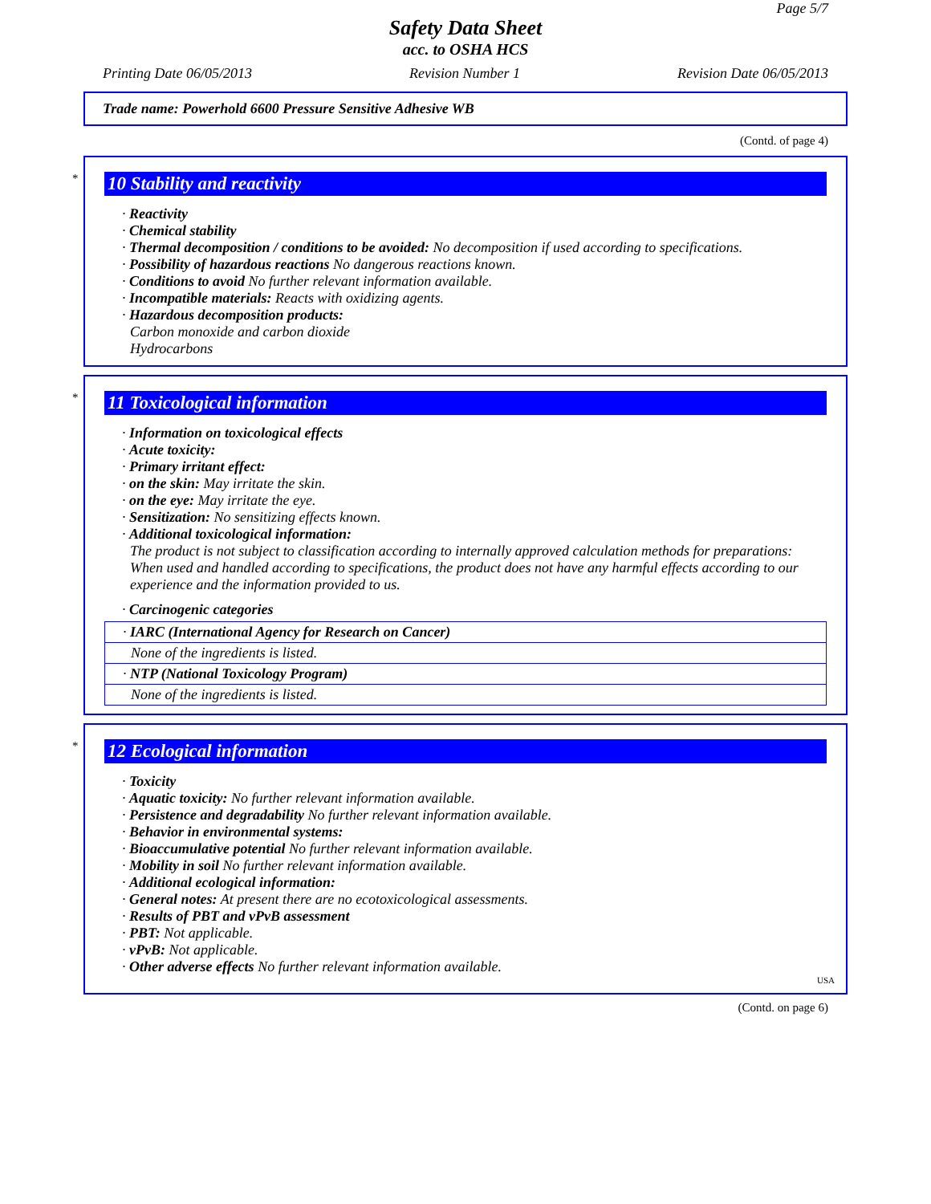Page 5/7
Safety Data Sheet
acc. to OSHA HCS
Printing Date 06/05/2013 Revision Number 1 Revision Date 06/05/2013
Trade name: Powerhold 6600 Pressure Sensitive Adhesive WB
(Contd. of page 4)
*
10 Stability and reactivity
· Reactivity
· Chemical stability
· Thermal decomposition / conditions to be avoided: No decomposition if used according to specifications.
· Possibility of hazardous reactions No dangerous reactions known.
· Conditions to avoid No further relevant information available.
· Incompatible materials: Reacts with oxidizing agents.
· Hazardous decomposition products:
Carbon monoxide and carbon dioxide
Hydrocarbons
*
11 Toxicological information
· Information on toxicological effects
· Acute toxicity:
· Primary irritant effect:
· on the skin: May irritate the skin.
· on the eye: May irritate the eye.
· Sensitization: No sensitizing effects known.
· Additional toxicological information:
The product is not subject to classification according to internally approved calculation methods for preparations:
When used and handled according to specifications, the product does not have any harmful effects according to our experience and the information provided to us.
· Carcinogenic categories
| · IARC (International Agency for Research on Cancer) |
| None of the ingredients is listed. |
| · NTP (National Toxicology Program) |
| None of the ingredients is listed. |
*
12 Ecological information
· Toxicity
· Aquatic toxicity: No further relevant information available.
· Persistence and degradability No further relevant information available.
· Behavior in environmental systems:
· Bioaccumulative potential No further relevant information available.
· Mobility in soil No further relevant information available.
· Additional ecological information:
· General notes: At present there are no ecotoxicological assessments.
· Results of PBT and vPvB assessment
· PBT: Not applicable.
· vPvB: Not applicable.
· Other adverse effects No further relevant information available.
USA
(Contd. on page 6)